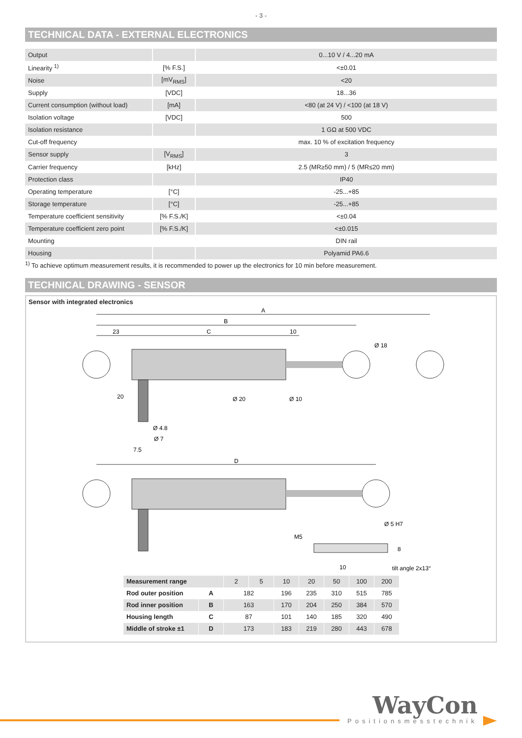- 3 -
TECHNICAL DATA - EXTERNAL ELECTRONICS
| Output | | 0...10 V / 4...20 mA |
| Linearity <sup>1)</sup> | [% F.S.] | <±0.01 |
| Noise | [mV<sub>RMS</sub>] | <20 |
| Supply | [VDC] | 18...36 |
| Current consumption (without load) | [mA] | <80 (at 24 V) / <100 (at 18 V) |
| Isolation voltage | [VDC] | 500 |
| Isolation resistance | | 1 GΩ at 500 VDC |
| Cut-off frequency | | max. 10 % of excitation frequency |
| Sensor supply | [V<sub>RMS</sub>] | 3 |
| Carrier frequency | [kHz] | 2.5 (MR≥50 mm) / 5 (MR≤20 mm) |
| Protection class | | IP40 |
| Operating temperature | [°C] | -25...+85 |
| Storage temperature | [°C] | -25...+85 |
| Temperature coefficient sensitivity | [% F.S./K] | <±0.04 |
| Temperature coefficient zero point | [% F.S./K] | <±0.015 |
| Mounting | | DIN rail |
| Housing | | Polyamid PA6.6 |
<sup>1)</sup> To achieve optimum measurement results, it is recommended to power up the electronics for 10 min before measurement.
TECHNICAL DRAWING - SENSOR
Sensor with integrated electronics
A
B
23
C
10
Ø 18
20
Ø 20
Ø 10
Ø 4.8
Ø 7
7.5
D
Ø 5 H7
M5
8
10
tilt angle 2x13°
| Measurement range | | 2 | 5 | 10 | 20 | 50 | 100 | 200 |
| Rod outer position | A | 182 | | 196 | 235 | 310 | 515 | 785 |
| Rod inner position | B | 163 | | 170 | 204 | 250 | 384 | 570 |
| Housing length | C | 87 | | 101 | 140 | 185 | 320 | 490 |
| Middle of stroke ±1 | D | 173 | | 183 | 219 | 280 | 443 | 678 |
WayCon
Positionsmesstechnik